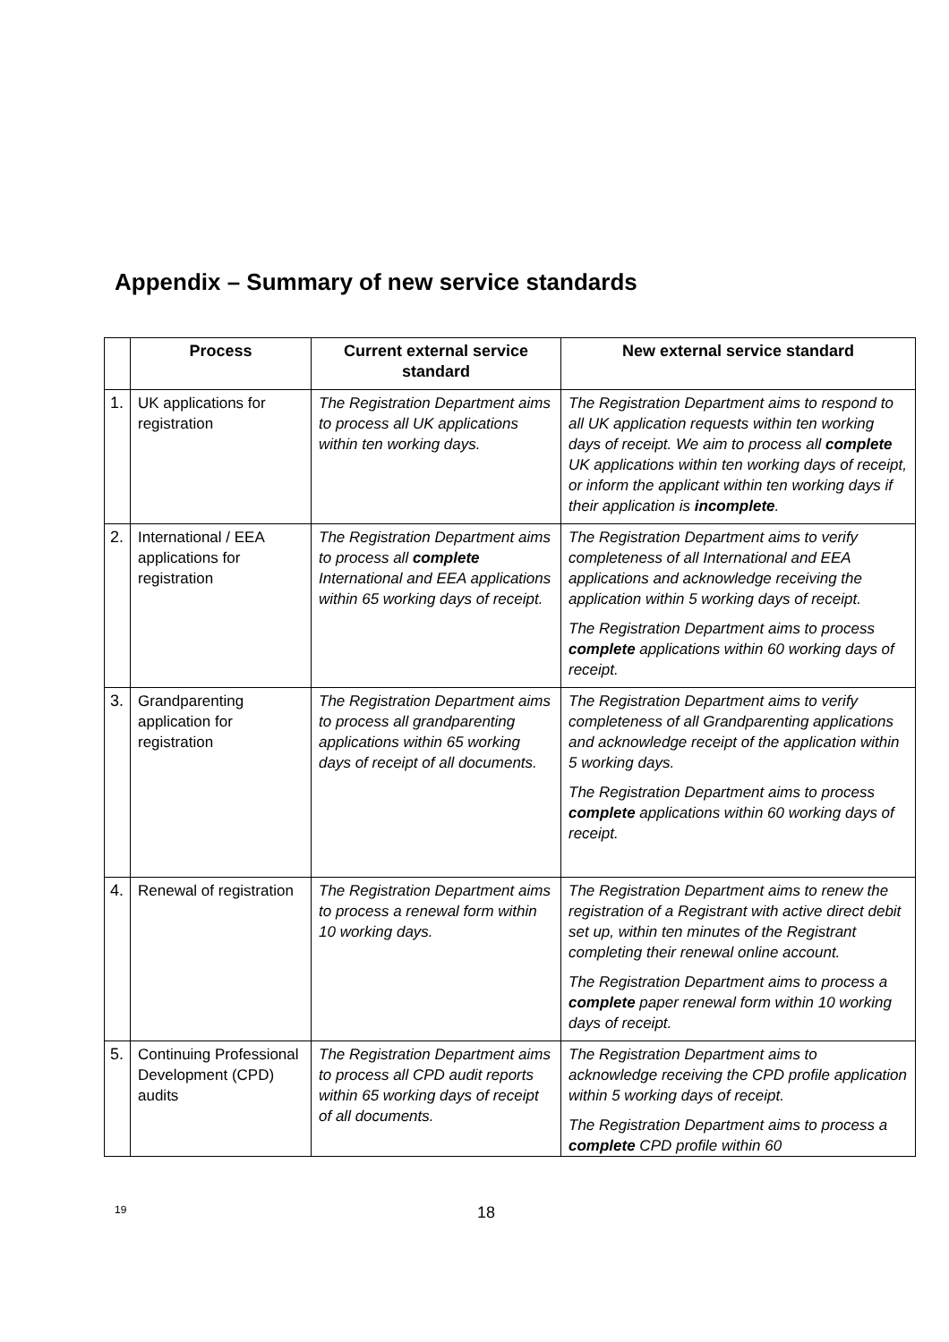Appendix – Summary of new service standards
| | Process | Current external service standard | New external service standard |
| --- | --- | --- | --- |
| 1. | UK applications for registration | The Registration Department aims to process all UK applications within ten working days. | The Registration Department aims to respond to all UK application requests within ten working days of receipt. We aim to process all complete UK applications within ten working days of receipt, or inform the applicant within ten working days if their application is incomplete . |
| 2. | International / EEA applications for registration | The Registration Department aims to process all complete International and EEA applications within 65 working days of receipt. | The Registration Department aims to verify completeness of all International and EEA applications and acknowledge receiving the application within 5 working days of receipt. The Registration Department aims to process complete applications within 60 working days of receipt. |
| 3. | Grandparenting application for registration | The Registration Department aims to process all grandparenting applications within 65 working days of receipt of all documents. | The Registration Department aims to verify completeness of all Grandparenting applications and acknowledge receipt of the application within 5 working days. The Registration Department aims to process complete applications within 60 working days of receipt. |
| 4. | Renewal of registration | The Registration Department aims to process a renewal form within 10 working days. | The Registration Department aims to renew the registration of a Registrant with active direct debit set up, within ten minutes of the Registrant completing their renewal online account. The Registration Department aims to process a complete paper renewal form within 10 working days of receipt. |
| 5. | Continuing Professional Development (CPD) audits | The Registration Department aims to process all CPD audit reports within 65 working days of receipt of all documents. | The Registration Department aims to acknowledge receiving the CPD profile application within 5 working days of receipt. The Registration Department aims to process a complete CPD profile within 60 |
19 18